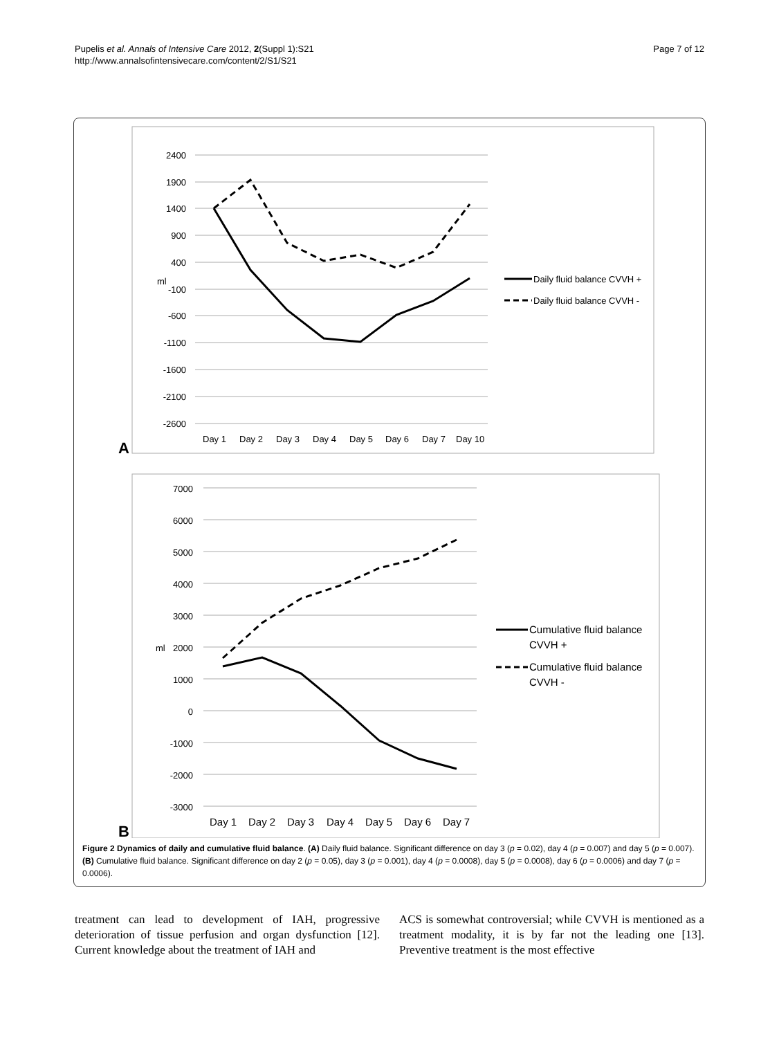Pupelis et al. Annals of Intensive Care 2012, 2(Suppl 1):S21
http://www.annalsofintensivecare.com/content/2/S1/S21
Page 7 of 12
2400
1900
1400
900
400
-100
-600
-1100
-1600
-2100
-2600
ml
Day 1
Day 2
Day 3
Day 4
Day 5
Day 6
Day 7
Day 10
Daily fluid balance CVVH +
Daily fluid balance CVVH -
A
7000
6000
5000
4000
3000
2000
1000
0
-1000
-2000
-3000
ml
Day 1
Day 2
Day 3
Day 4
Day 5
Day 6
Day 7
Cumulative fluid balance
CVVH +
Cumulative fluid balance
CVVH -
B
Figure 2 Dynamics of daily and cumulative fluid balance. (A) Daily fluid balance. Significant difference on day 3 (p = 0.02), day 4 (p = 0.007) and day 5 (p = 0.007). (B) Cumulative fluid balance. Significant difference on day 2 (p = 0.05), day 3 (p = 0.001), day 4 (p = 0.0008), day 5 (p = 0.0008), day 6 (p = 0.0006) and day 7 (p = 0.0006).
treatment can lead to development of IAH, progressive deterioration of tissue perfusion and organ dysfunction [12]. Current knowledge about the treatment of IAH and
ACS is somewhat controversial; while CVVH is mentioned as a treatment modality, it is by far not the leading one [13]. Preventive treatment is the most effective